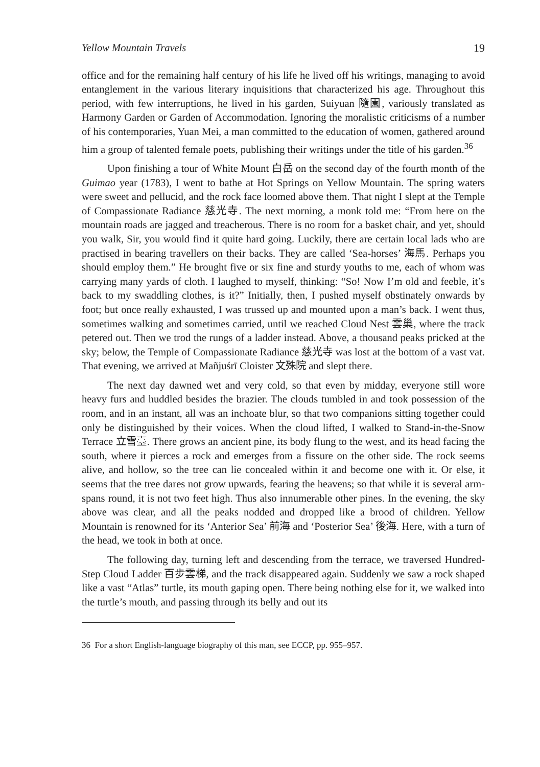Yellow Mountain Travels 19
office and for the remaining half century of his life he lived off his writings, managing to avoid entanglement in the various literary inquisitions that characterized his age. Throughout this period, with few interruptions, he lived in his garden, Suiyuan 隨園, variously translated as Harmony Garden or Garden of Accommodation. Ignoring the moralistic criticisms of a number of his contemporaries, Yuan Mei, a man committed to the education of women, gathered around him a group of talented female poets, publishing their writings under the title of his garden.<sup>36</sup>
Upon finishing a tour of White Mount 白岳 on the second day of the fourth month of the Guimao year (1783), I went to bathe at Hot Springs on Yellow Mountain. The spring waters were sweet and pellucid, and the rock face loomed above them. That night I slept at the Temple of Compassionate Radiance 慈光寺. The next morning, a monk told me: “From here on the mountain roads are jagged and treacherous. There is no room for a basket chair, and yet, should you walk, Sir, you would find it quite hard going. Luckily, there are certain local lads who are practised in bearing travellers on their backs. They are called ‘Sea-horses’ 海馬. Perhaps you should employ them.” He brought five or six fine and sturdy youths to me, each of whom was carrying many yards of cloth. I laughed to myself, thinking: “So! Now I’m old and feeble, it’s back to my swaddling clothes, is it?” Initially, then, I pushed myself obstinately onwards by foot; but once really exhausted, I was trussed up and mounted upon a man’s back. I went thus, sometimes walking and sometimes carried, until we reached Cloud Nest 雲巢, where the track petered out. Then we trod the rungs of a ladder instead. Above, a thousand peaks pricked at the sky; below, the Temple of Compassionate Radiance 慈光寺 was lost at the bottom of a vast vat. That evening, we arrived at Mañjuśrī Cloister 文殊院 and slept there.
The next day dawned wet and very cold, so that even by midday, everyone still wore heavy furs and huddled besides the brazier. The clouds tumbled in and took possession of the room, and in an instant, all was an inchoate blur, so that two companions sitting together could only be distinguished by their voices. When the cloud lifted, I walked to Stand-in-the-Snow Terrace 立雪臺. There grows an ancient pine, its body flung to the west, and its head facing the south, where it pierces a rock and emerges from a fissure on the other side. The rock seems alive, and hollow, so the tree can lie concealed within it and become one with it. Or else, it seems that the tree dares not grow upwards, fearing the heavens; so that while it is several arm-spans round, it is not two feet high. Thus also innumerable other pines. In the evening, the sky above was clear, and all the peaks nodded and dropped like a brood of children. Yellow Mountain is renowned for its ‘Anterior Sea’ 前海 and ‘Posterior Sea’ 後海. Here, with a turn of the head, we took in both at once.
The following day, turning left and descending from the terrace, we traversed Hundred-Step Cloud Ladder 百步雲梯, and the track disappeared again. Suddenly we saw a rock shaped like a vast “Atlas” turtle, its mouth gaping open. There being nothing else for it, we walked into the turtle’s mouth, and passing through its belly and out its
36 For a short English-language biography of this man, see ECCP, pp. 955–957.